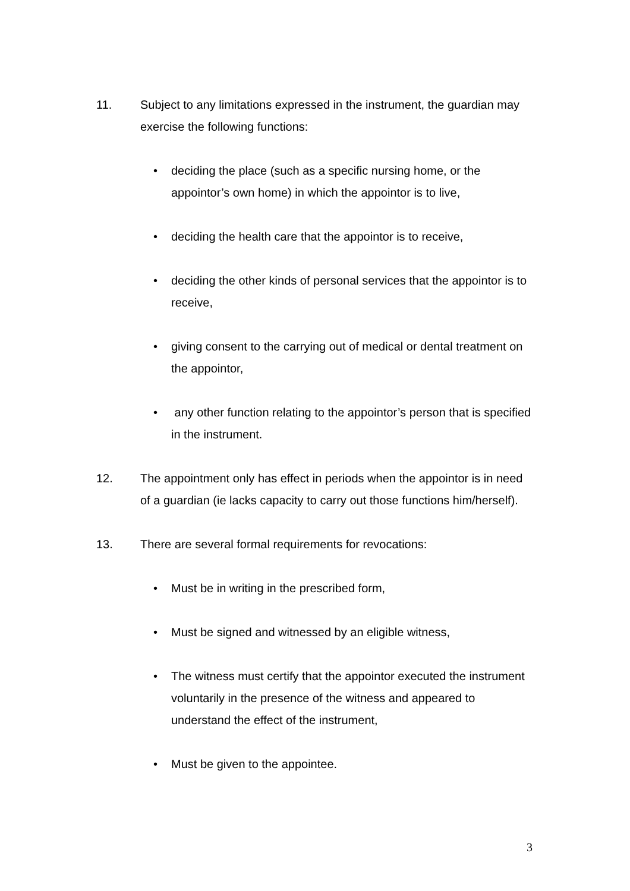11. Subject to any limitations expressed in the instrument, the guardian may exercise the following functions:
• deciding the place (such as a specific nursing home, or the appointor’s own home) in which the appointor is to live,
• deciding the health care that the appointor is to receive,
• deciding the other kinds of personal services that the appointor is to receive,
• giving consent to the carrying out of medical or dental treatment on the appointor,
• any other function relating to the appointor’s person that is specified in the instrument.
12. The appointment only has effect in periods when the appointor is in need of a guardian (ie lacks capacity to carry out those functions him/herself).
13. There are several formal requirements for revocations:
• Must be in writing in the prescribed form,
• Must be signed and witnessed by an eligible witness,
• The witness must certify that the appointor executed the instrument voluntarily in the presence of the witness and appeared to understand the effect of the instrument,
• Must be given to the appointee.
3